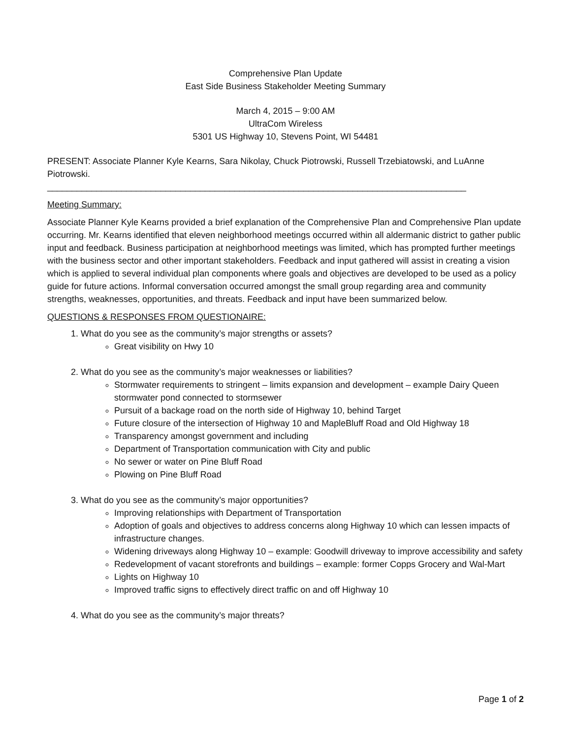Comprehensive Plan Update
East Side Business Stakeholder Meeting Summary
March 4, 2015 – 9:00 AM
UltraCom Wireless
5301 US Highway 10, Stevens Point, WI 54481
PRESENT: Associate Planner Kyle Kearns, Sara Nikolay, Chuck Piotrowski, Russell Trzebiatowski, and LuAnne Piotrowski.
_____________________________________________________________________________________
Meeting Summary:
Associate Planner Kyle Kearns provided a brief explanation of the Comprehensive Plan and Comprehensive Plan update occurring. Mr. Kearns identified that eleven neighborhood meetings occurred within all aldermanic district to gather public input and feedback. Business participation at neighborhood meetings was limited, which has prompted further meetings with the business sector and other important stakeholders. Feedback and input gathered will assist in creating a vision which is applied to several individual plan components where goals and objectives are developed to be used as a policy guide for future actions. Informal conversation occurred amongst the small group regarding area and community strengths, weaknesses, opportunities, and threats. Feedback and input have been summarized below.
QUESTIONS & RESPONSES FROM QUESTIONAIRE:
1. What do you see as the community’s major strengths or assets?
Great visibility on Hwy 10
2. What do you see as the community’s major weaknesses or liabilities?
Stormwater requirements to stringent – limits expansion and development – example Dairy Queen stormwater pond connected to stormsewer
Pursuit of a backage road on the north side of Highway 10, behind Target
Future closure of the intersection of Highway 10 and MapleBluff Road and Old Highway 18
Transparency amongst government and including
Department of Transportation communication with City and public
No sewer or water on Pine Bluff Road
Plowing on Pine Bluff Road
3. What do you see as the community’s major opportunities?
Improving relationships with Department of Transportation
Adoption of goals and objectives to address concerns along Highway 10 which can lessen impacts of infrastructure changes.
Widening driveways along Highway 10 – example: Goodwill driveway to improve accessibility and safety
Redevelopment of vacant storefronts and buildings – example: former Copps Grocery and Wal-Mart
Lights on Highway 10
Improved traffic signs to effectively direct traffic on and off Highway 10
4. What do you see as the community’s major threats?
Page 1 of 2